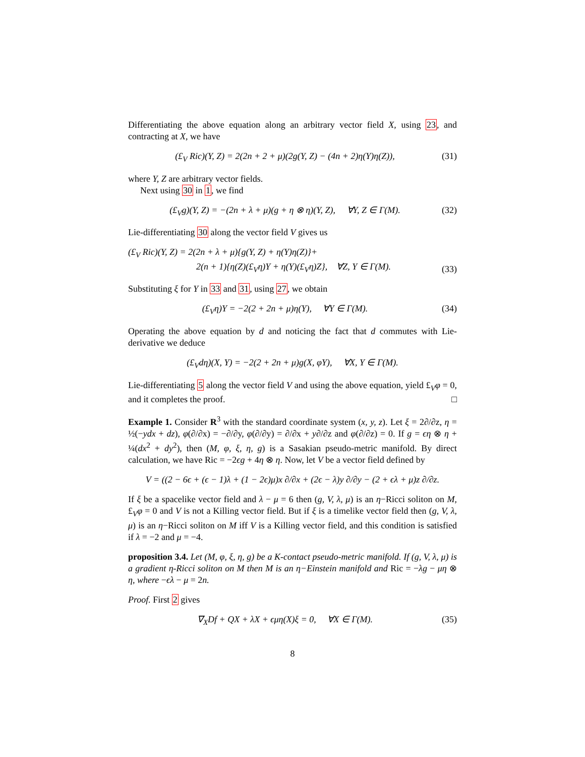Differentiating the above equation along an arbitrary vector field X, using 23, and contracting at X, we have
(£<sub>V</sub> Ric)(Y, Z) = 2(2n + 2 + μ)(2g(Y, Z) − (4n + 2)η(Y)η(Z)), (31)
where Y, Z are arbitrary vector fields.
Next using 30 in 1, we find
(£<sub>V</sub>g)(Y, Z) = −(2n + λ + μ)(g + η ⊗ η)(Y, Z), ∀Y, Z ∈ Γ(M). (32)
Lie-differentiating 30 along the vector field V gives us
(£<sub>V</sub> Ric)(Y, Z) = 2(2n + λ + μ){g(Y, Z) + η(Y)η(Z)}+
2(n + 1){η(Z)(£<sub>V</sub>η)Y + η(Y)(£<sub>V</sub>η)Z}, ∀Z, Y ∈ Γ(M). (33)
Substituting ξ for Y in 33 and 31, using 27, we obtain
(£<sub>V</sub>η)Y = −2(2 + 2n + μ)η(Y), ∀Y ∈ Γ(M). (34)
Operating the above equation by d and noticing the fact that d commutes with Lie-derivative we deduce
(£<sub>V</sub>dη)(X, Y) = −2(2 + 2n + μ)g(X, φY), ∀X, Y ∈ Γ(M).
Lie-differentiating 5 along the vector field V and using the above equation, yield £<sub>V</sub>φ = 0, and it completes the proof. □
Example 1. Consider R<sup>3</sup> with the standard coordinate system (x, y, z). Let ξ = 2∂/∂z, η = ½(−ydx + dz), φ(∂/∂x) = −∂/∂y, φ(∂/∂y) = ∂/∂x + y∂/∂z and φ(∂/∂z) = 0. If g = ϵη ⊗ η + ¼(dx<sup>2</sup> + dy<sup>2</sup>), then (M, φ, ξ, η, g) is a Sasakian pseudo-metric manifold. By direct calculation, we have Ric = −2ϵg + 4η ⊗ η. Now, let V be a vector field defined by
V = ((2 − 6ϵ + (ϵ − 1)λ + (1 − 2ϵ)μ)x ∂/∂x + (2ϵ − λ)y ∂/∂y − (2 + ϵλ + μ)z ∂/∂z.
If ξ be a spacelike vector field and λ − μ = 6 then (g, V, λ, μ) is an η−Ricci soliton on M, £<sub>V</sub>φ = 0 and V is not a Killing vector field. But if ξ is a timelike vector field then (g, V, λ, μ) is an η−Ricci soliton on M iff V is a Killing vector field, and this condition is satisfied if λ = −2 and μ = −4.
proposition 3.4. Let (M, φ, ξ, η, g) be a K-contact pseudo-metric manifold. If (g, V, λ, μ) is a gradient η-Ricci soliton on M then M is an η−Einstein manifold and Ric = −λg − μη ⊗ η, where −ϵλ − μ = 2n.
Proof. First 2 gives
∇<sub>X</sub>Df + QX + λX + ϵμη(X)ξ = 0, ∀X ∈ Γ(M). (35)
8